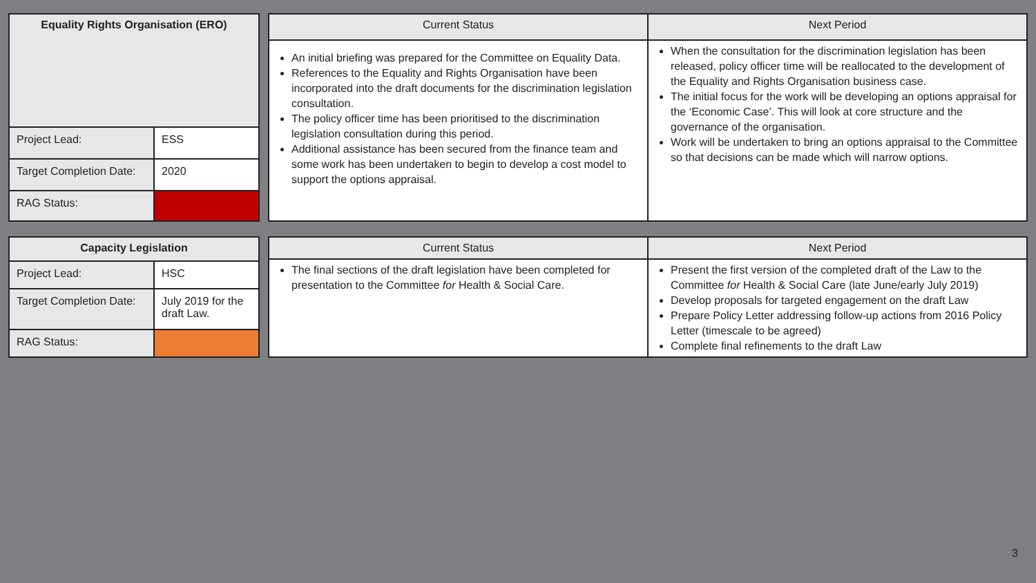| Equality Rights Organisation (ERO) | |
| --- | --- |
| Project Lead: | ESS |
| Target Completion Date: | 2020 |
| RAG Status: | |
| Current Status | Next Period |
| --- | --- |
| An initial briefing was prepared for the Committee on Equality Data. References to the Equality and Rights Organisation have been incorporated into the draft documents for the discrimination legislation consultation. The policy officer time has been prioritised to the discrimination legislation consultation during this period. Additional assistance has been secured from the finance team and some work has been undertaken to begin to develop a cost model to support the options appraisal. | When the consultation for the discrimination legislation has been released, policy officer time will be reallocated to the development of the Equality and Rights Organisation business case. The initial focus for the work will be developing an options appraisal for the ‘Economic Case’. This will look at core structure and the governance of the organisation. Work will be undertaken to bring an options appraisal to the Committee so that decisions can be made which will narrow options. |
| Capacity Legislation | |
| --- | --- |
| Project Lead: | HSC |
| Target Completion Date: | July 2019 for the draft Law. |
| RAG Status: | |
| Current Status | Next Period |
| --- | --- |
| The final sections of the draft legislation have been completed for presentation to the Committee for Health & Social Care. | Present the first version of the completed draft of the Law to the Committee for Health & Social Care (late June/early July 2019) Develop proposals for targeted engagement on the draft Law Prepare Policy Letter addressing follow-up actions from 2016 Policy Letter (timescale to be agreed) Complete final refinements to the draft Law |
3